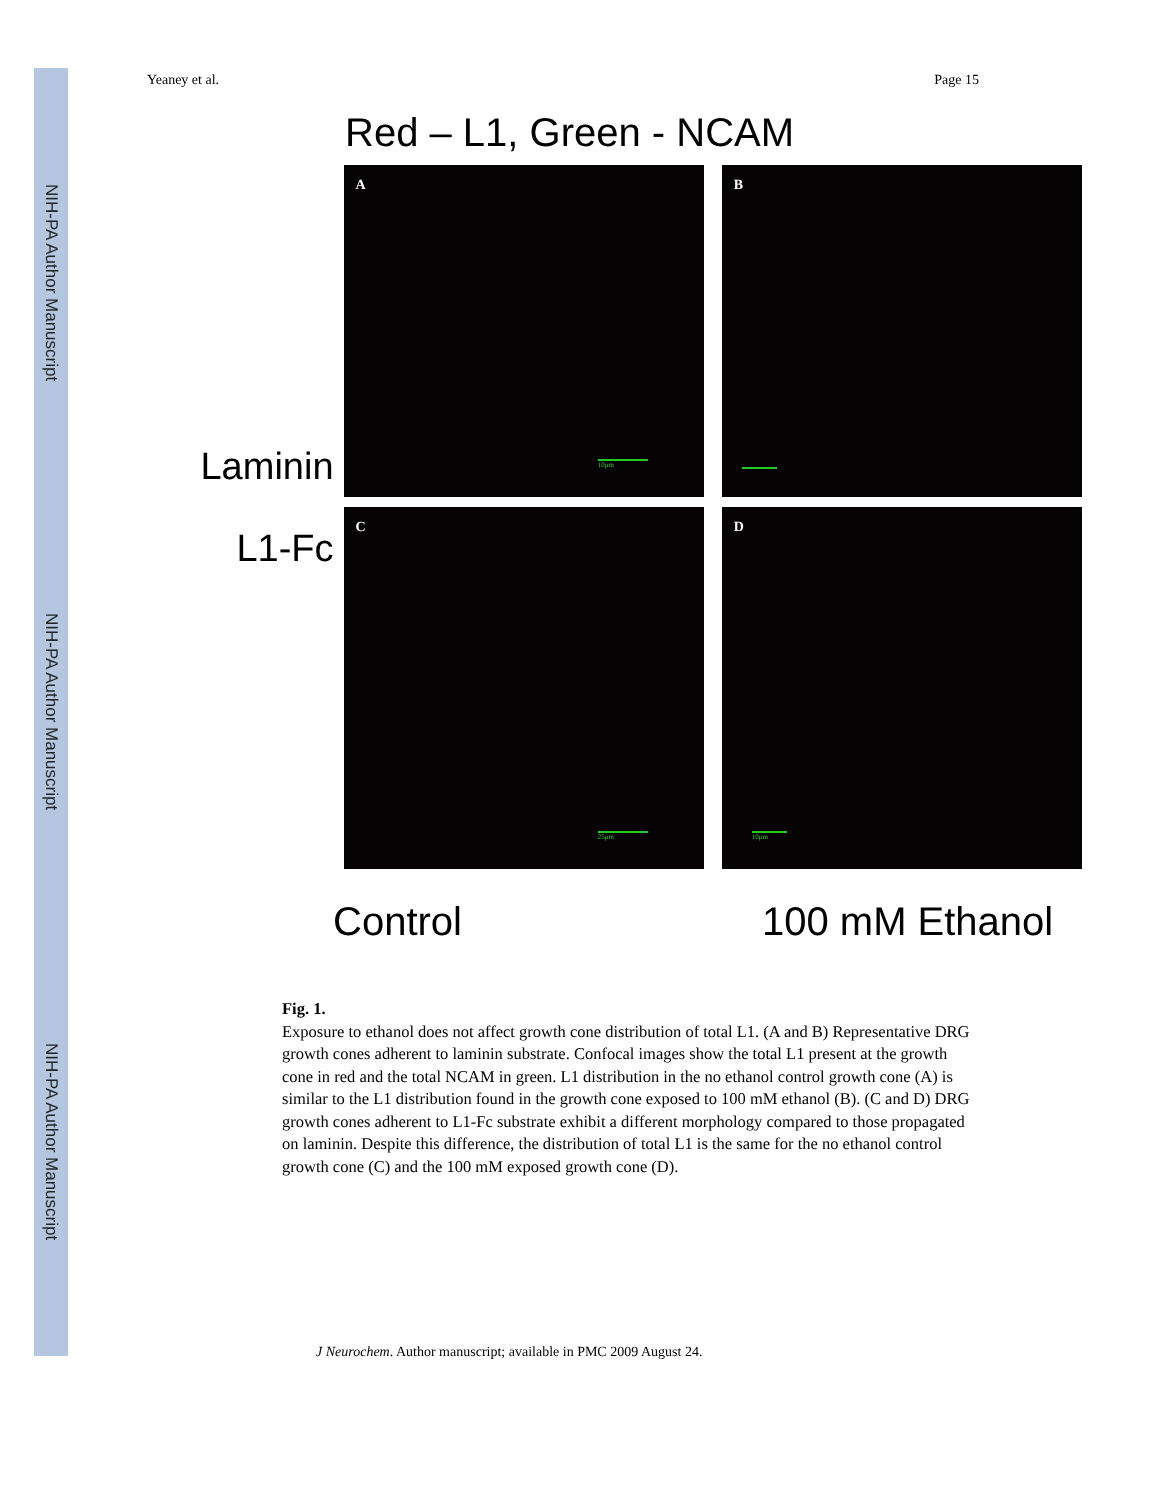NIH-PA Author Manuscript
NIH-PA Author Manuscript
NIH-PA Author Manuscript
Yeaney et al. Page 15
Red – L1, Green - NCAM
Laminin
A
10μm
B
L1-Fc
C
25μm
D
10μm
Control 100 mM Ethanol
Fig. 1.
Exposure to ethanol does not affect growth cone distribution of total L1. (A and B) Representative DRG growth cones adherent to laminin substrate. Confocal images show the total L1 present at the growth cone in red and the total NCAM in green. L1 distribution in the no ethanol control growth cone (A) is similar to the L1 distribution found in the growth cone exposed to 100 mM ethanol (B). (C and D) DRG growth cones adherent to L1-Fc substrate exhibit a different morphology compared to those propagated on laminin. Despite this difference, the distribution of total L1 is the same for the no ethanol control growth cone (C) and the 100 mM exposed growth cone (D).
J Neurochem. Author manuscript; available in PMC 2009 August 24.